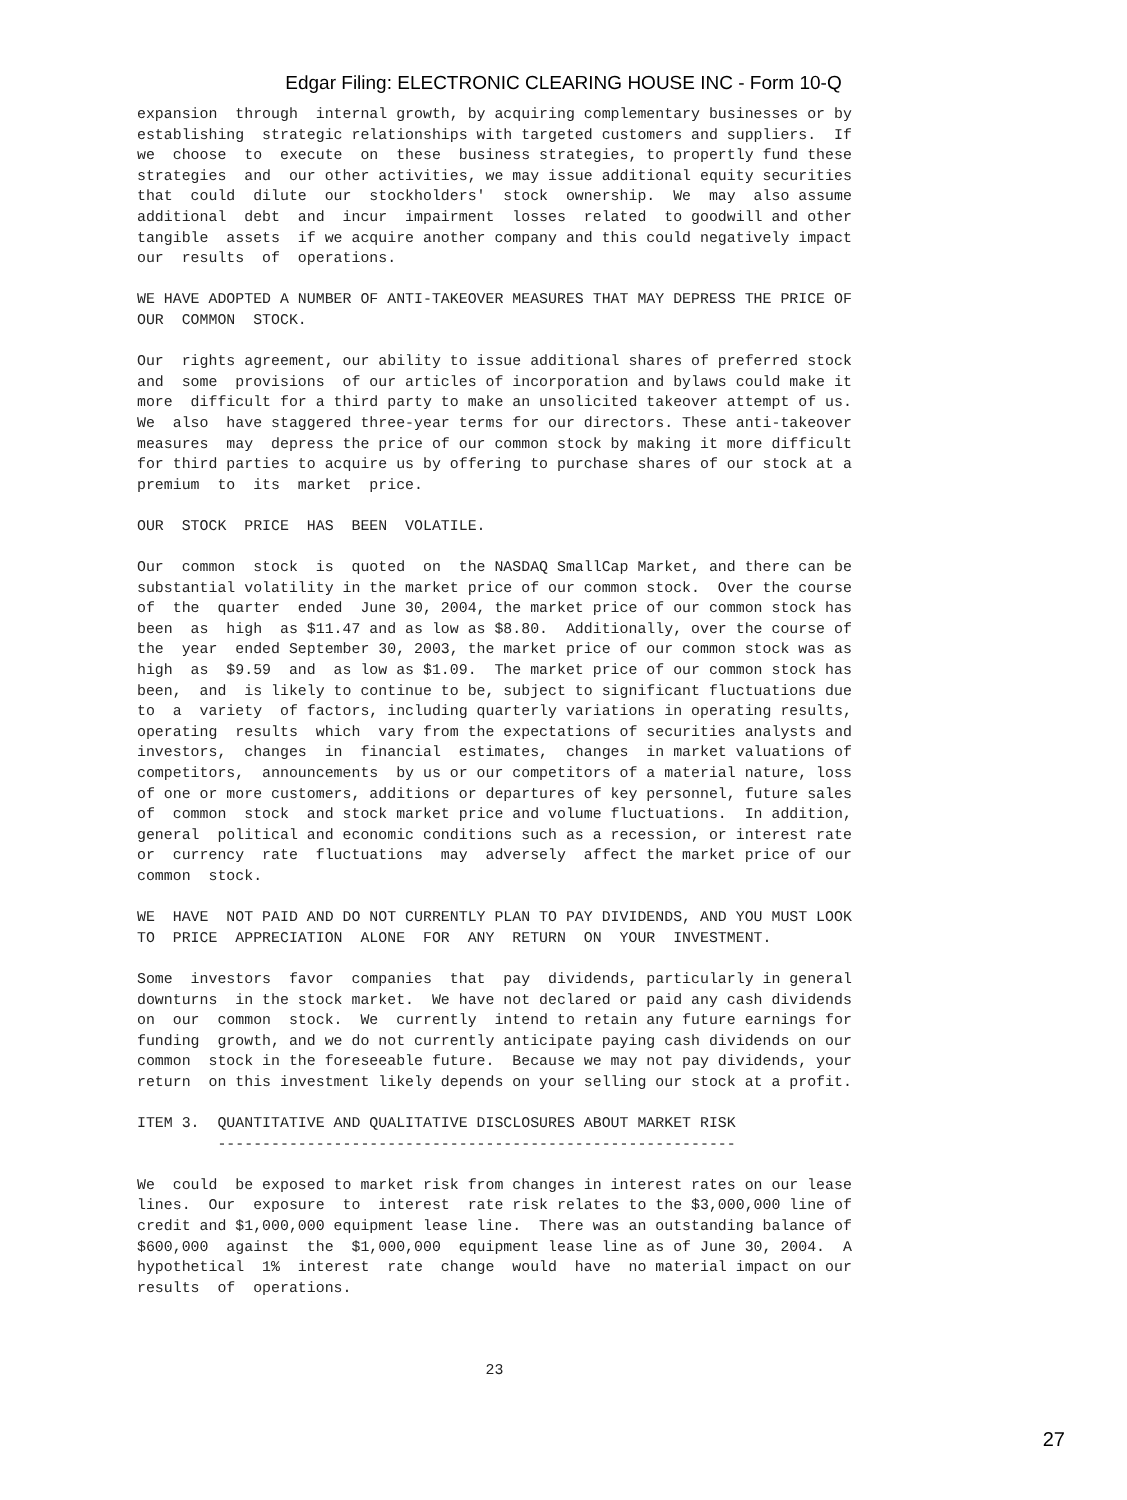Edgar Filing: ELECTRONIC CLEARING HOUSE INC - Form 10-Q
expansion  through  internal growth, by acquiring complementary businesses or by
establishing  strategic relationships with targeted customers and suppliers.  If
we  choose  to  execute  on  these  business strategies, to propertly fund these
strategies  and  our other activities, we may issue additional equity securities
that  could  dilute  our  stockholders'  stock  ownership.  We  may  also assume
additional  debt  and  incur  impairment  losses  related  to goodwill and other
tangible  assets  if we acquire another company and this could negatively impact
our  results  of  operations.

WE HAVE ADOPTED A NUMBER OF ANTI-TAKEOVER MEASURES THAT MAY DEPRESS THE PRICE OF
OUR  COMMON  STOCK.

Our  rights agreement, our ability to issue additional shares of preferred stock
and  some  provisions  of our articles of incorporation and bylaws could make it
more  difficult for a third party to make an unsolicited takeover attempt of us.
We  also  have staggered three-year terms for our directors. These anti-takeover
measures  may  depress the price of our common stock by making it more difficult
for third parties to acquire us by offering to purchase shares of our stock at a
premium  to  its  market  price.

OUR  STOCK  PRICE  HAS  BEEN  VOLATILE.

Our  common  stock  is  quoted  on  the NASDAQ SmallCap Market, and there can be
substantial volatility in the market price of our common stock.  Over the course
of  the  quarter  ended  June 30, 2004, the market price of our common stock has
been  as  high  as $11.47 and as low as $8.80.  Additionally, over the course of
the  year  ended September 30, 2003, the market price of our common stock was as
high  as  $9.59  and  as low as $1.09.  The market price of our common stock has
been,  and  is likely to continue to be, subject to significant fluctuations due
to  a  variety  of factors, including quarterly variations in operating results,
operating  results  which  vary from the expectations of securities analysts and
investors,  changes  in  financial  estimates,  changes  in market valuations of
competitors,  announcements  by us or our competitors of a material nature, loss
of one or more customers, additions or departures of key personnel, future sales
of  common  stock  and stock market price and volume fluctuations.  In addition,
general  political and economic conditions such as a recession, or interest rate
or  currency  rate  fluctuations  may  adversely  affect the market price of our
common  stock.

WE  HAVE  NOT PAID AND DO NOT CURRENTLY PLAN TO PAY DIVIDENDS, AND YOU MUST LOOK
TO  PRICE  APPRECIATION  ALONE  FOR  ANY  RETURN  ON  YOUR  INVESTMENT.

Some  investors  favor  companies  that  pay  dividends, particularly in general
downturns  in the stock market.  We have not declared or paid any cash dividends
on  our  common  stock.  We  currently  intend to retain any future earnings for
funding  growth, and we do not currently anticipate paying cash dividends on our
common  stock in the foreseeable future.  Because we may not pay dividends, your
return  on this investment likely depends on your selling our stock at a profit.

ITEM 3.  QUANTITATIVE AND QUALITATIVE DISCLOSURES ABOUT MARKET RISK
         ----------------------------------------------------------

We  could  be exposed to market risk from changes in interest rates on our lease
lines.  Our  exposure  to  interest  rate risk relates to the $3,000,000 line of
credit and $1,000,000 equipment lease line.  There was an outstanding balance of
$600,000  against  the  $1,000,000  equipment lease line as of June 30, 2004.  A
hypothetical  1%  interest  rate  change  would  have  no material impact on our
results  of  operations.



                                       23
27